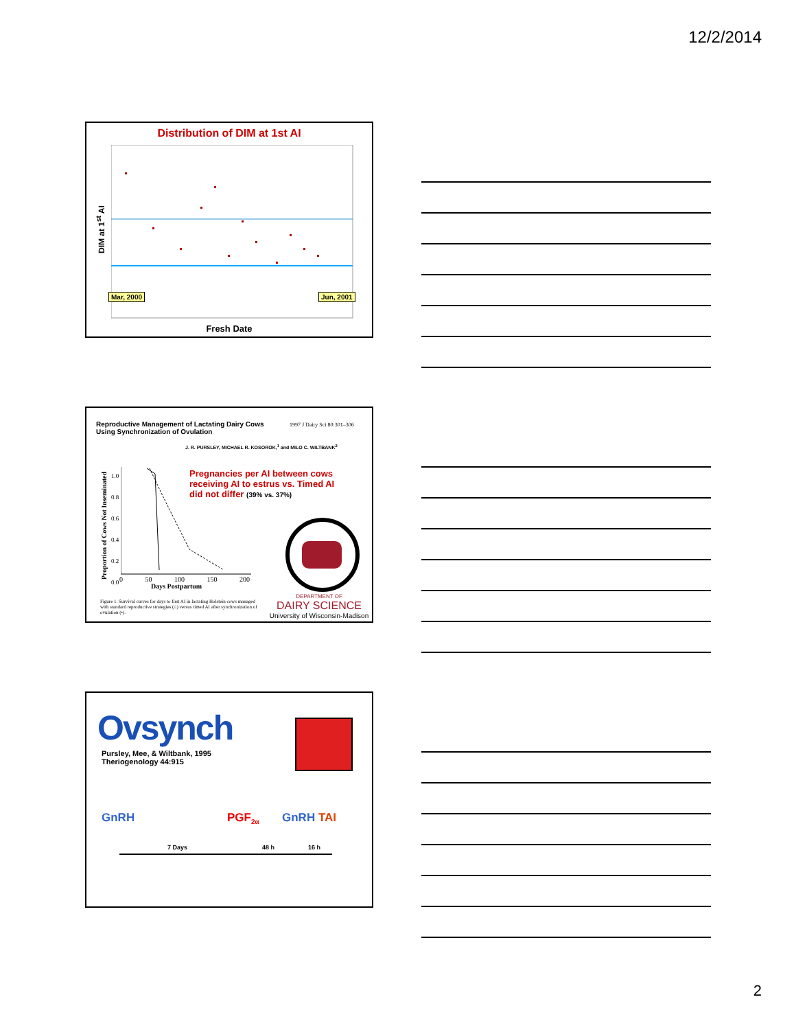12/2/2014
Distribution of DIM at 1st AI
DIM at 1<sup>st</sup> AI
Mar, 2000 Jun, 2001
Fresh Date
Reproductive Management of Lactating Dairy Cows
Using Synchronization of Ovulation
1997 J Dairy Sci 80:301–306
J. R. PURSLEY, MICHAEL R. KOSOROK,<sup>1</sup> and MILO C. WILTBANK<sup>2</sup>
Proportion of Cows Not Inseminated
1.0
0.8
0.6
0.4
0.2
0.0
0 50 100 150 200
Days Postpartum
Pregnancies per AI between cows
receiving AI to estrus vs. Timed AI
did not differ (39% vs. 37%)
Figure 1. Survival curves for days to first AI in lactating Holstein cows managed with standard reproductive strategies (○) versus timed AI after synchronization of ovulation (•).
DEPARTMENT OF
DAIRY SCIENCE
University of Wisconsin-Madison
Ovsynch
Pursley, Mee, & Wiltbank, 1995
Theriogenology 44:915
GnRH PGF<sub>2α</sub> GnRH TAI
7 Days 48 h 16 h
2